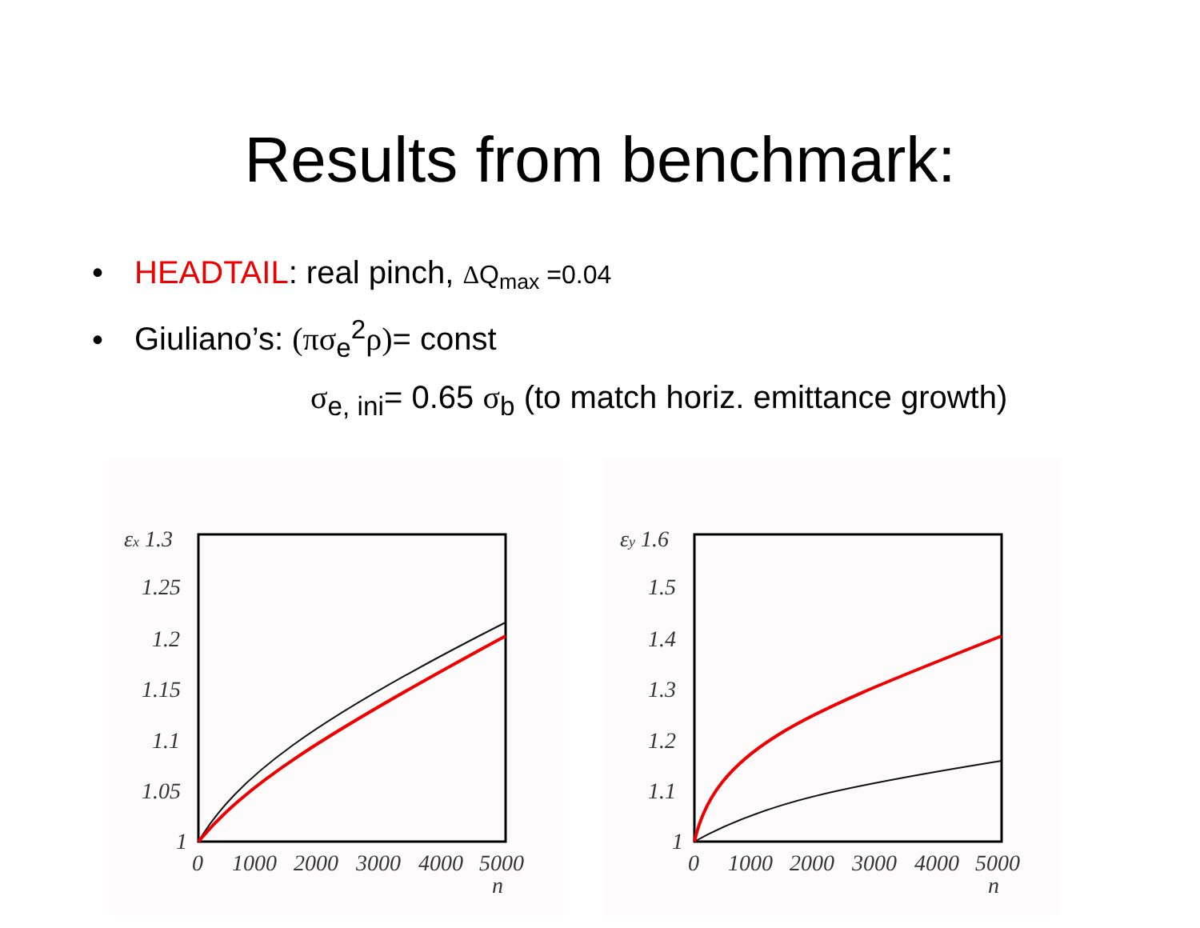Results from benchmark:
• HEADTAIL: real pinch, ΔQ<sub>max</sub> =0.04
• Giuliano’s: (πσ<sub>e</sub><sup>2</sup>ρ)= const
σ<sub>e, ini</sub>= 0.65 σ<sub>b</sub> (to match horiz. emittance growth)
εx 1.3
1.25
1.2
1.15
1.1
1.05
1
0
1000
2000
3000
4000
5000
n
εy 1.6
1.5
1.4
1.3
1.2
1.1
1
0
1000
2000
3000
4000
5000
n